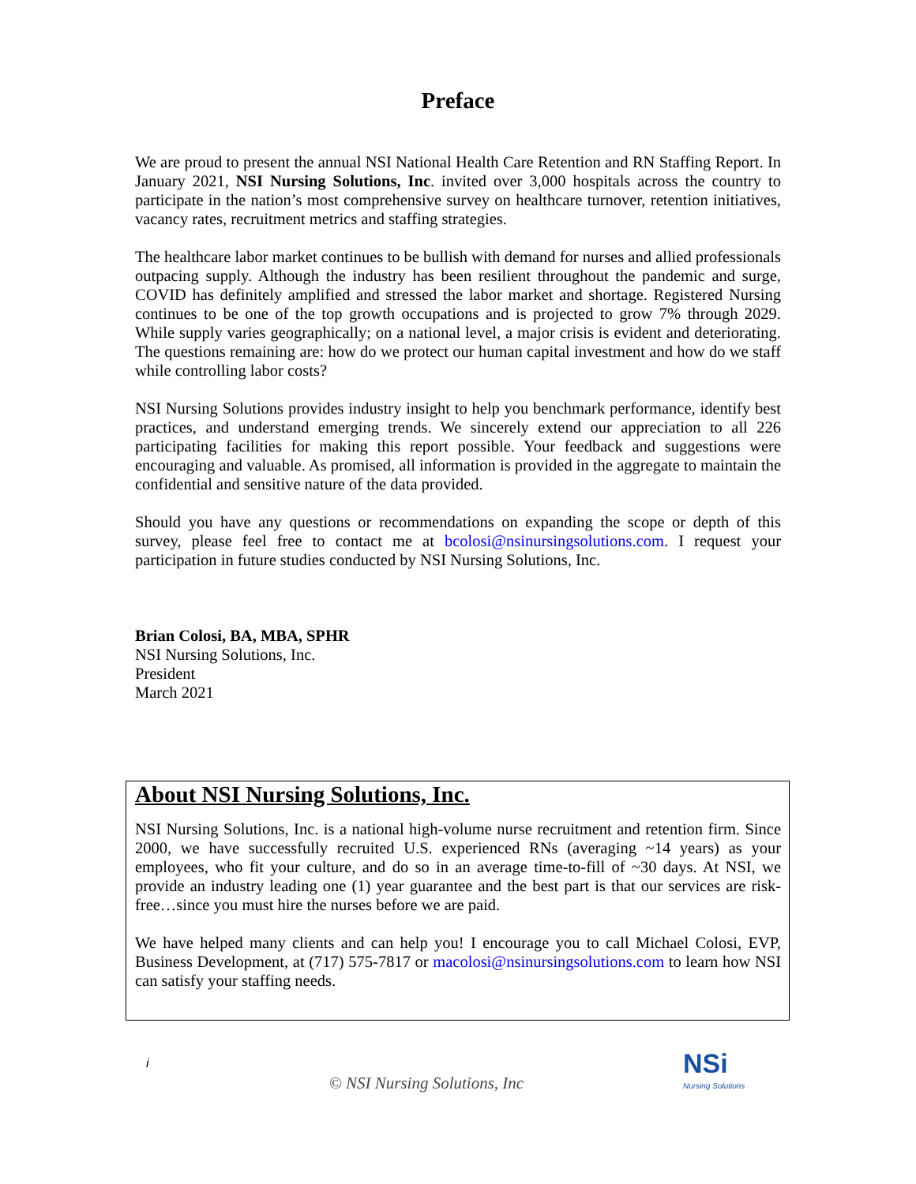Preface
We are proud to present the annual NSI National Health Care Retention and RN Staffing Report. In January 2021, NSI Nursing Solutions, Inc. invited over 3,000 hospitals across the country to participate in the nation’s most comprehensive survey on healthcare turnover, retention initiatives, vacancy rates, recruitment metrics and staffing strategies.
The healthcare labor market continues to be bullish with demand for nurses and allied professionals outpacing supply. Although the industry has been resilient throughout the pandemic and surge, COVID has definitely amplified and stressed the labor market and shortage. Registered Nursing continues to be one of the top growth occupations and is projected to grow 7% through 2029. While supply varies geographically; on a national level, a major crisis is evident and deteriorating. The questions remaining are: how do we protect our human capital investment and how do we staff while controlling labor costs?
NSI Nursing Solutions provides industry insight to help you benchmark performance, identify best practices, and understand emerging trends. We sincerely extend our appreciation to all 226 participating facilities for making this report possible. Your feedback and suggestions were encouraging and valuable. As promised, all information is provided in the aggregate to maintain the confidential and sensitive nature of the data provided.
Should you have any questions or recommendations on expanding the scope or depth of this survey, please feel free to contact me at bcolosi@nsinursingsolutions.com. I request your participation in future studies conducted by NSI Nursing Solutions, Inc.
Brian Colosi, BA, MBA, SPHR
NSI Nursing Solutions, Inc.
President
March 2021
About NSI Nursing Solutions, Inc.
NSI Nursing Solutions, Inc. is a national high-volume nurse recruitment and retention firm. Since 2000, we have successfully recruited U.S. experienced RNs (averaging ~14 years) as your employees, who fit your culture, and do so in an average time-to-fill of ~30 days. At NSI, we provide an industry leading one (1) year guarantee and the best part is that our services are risk-free…since you must hire the nurses before we are paid.
We have helped many clients and can help you! I encourage you to call Michael Colosi, EVP, Business Development, at (717) 575-7817 or macolosi@nsinursingsolutions.com to learn how NSI can satisfy your staffing needs.
i
© NSI Nursing Solutions, Inc
NSi
Nursing Solutions